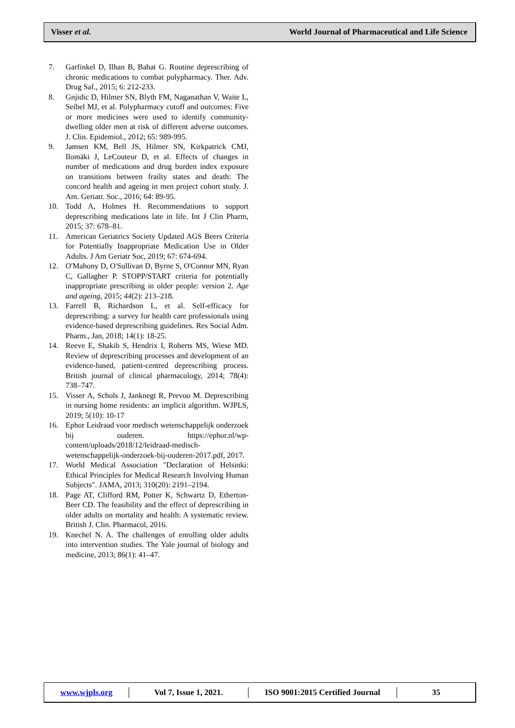Visser et al. World Journal of Pharmaceutical and Life Science
7. Garfinkel D, Ilhan B, Bahat G. Routine deprescribing of chronic medications to combat polypharmacy. Ther. Adv. Drug Saf., 2015; 6: 212-233.
8. Gnjidic D, Hilmer SN, Blyth FM, Naganathan V, Waite L, Seibel MJ, et al. Polypharmacy cutoff and outcomes: Five or more medicines were used to identify community-dwelling older men at risk of different adverse outcomes. J. Clin. Epidemiol., 2012; 65: 989-995.
9. Jamsen KM, Bell JS, Hilmer SN, Kirkpatrick CMJ, Ilomäki J, LeCouteur D, et al. Effects of changes in number of medications and drug burden index exposure on transitions between frailty states and death: The concord health and ageing in men project cohort study. J. Am. Geriatr. Soc., 2016; 64: 89-95.
10. Todd A, Holmes H. Recommendations to support deprescribing medications late in life. Int J Clin Pharm, 2015; 37: 678–81.
11. American Geriatrics Society Updated AGS Beers Criteria for Potentially Inappropriate Medication Use in Older Adults. J Am Geriatr Soc, 2019; 67: 674-694.
12. O'Mahony D, O'Sullivan D, Byrne S, O'Connor MN, Ryan C, Gallagher P. STOPP/START criteria for potentially inappropriate prescribing in older people: version 2. Age and ageing, 2015; 44(2): 213–218.
13. Farrell B, Richardson L, et al. Self-efficacy for deprescribing: a survey for health care professionals using evidence-based deprescribing guidelines. Res Social Adm. Pharm., Jan, 2018; 14(1): 18-25.
14. Reeve E, Shakib S, Hendrix I, Roberts MS, Wiese MD. Review of deprescribing processes and development of an evidence-based, patient-centred deprescribing process. British journal of clinical pharmacology, 2014; 78(4): 738–747.
15. Visser A, Schols J, Janknegt R, Prevoo M. Deprescribing in nursing home residents: an implicit algorithm. WJPLS, 2019; 5(10): 10-17
16. Ephor Leidraad voor medisch wetenschappelijk onderzoek bij ouderen. https://ephor.nl/wp-content/uploads/2018/12/leidraad-medisch-wetenschappelijk-onderzoek-bij-ouderen-2017.pdf, 2017.
17. World Medical Association "Declaration of Helsinki: Ethical Principles for Medical Research Involving Human Subjects". JAMA, 2013; 310(20): 2191–2194.
18. Page AT, Clifford RM, Potter K, Schwartz D, Etherton‐Beer CD. The feasibility and the effect of deprescribing in older adults on mortality and health: A systematic review. British J. Clin. Pharmacol, 2016.
19. Knechel N. A. The challenges of enrolling older adults into intervention studies. The Yale journal of biology and medicine, 2013; 86(1): 41–47.
www.wjpls.org Vol 7, Issue 1, 2021.
ISO 9001:2015 Certified Journal
35